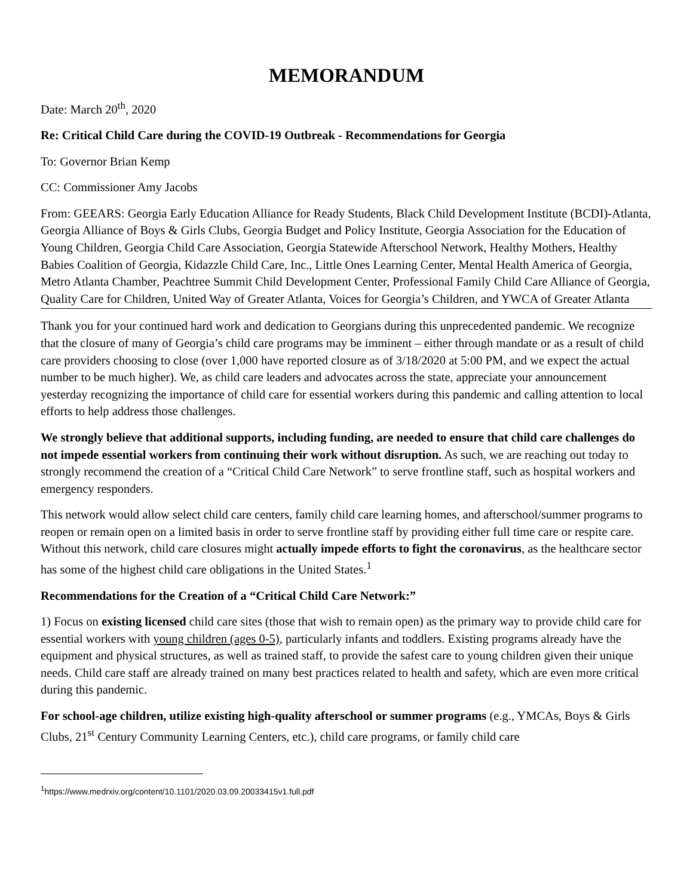MEMORANDUM
Date: March 20<sup>th</sup>, 2020
Re: Critical Child Care during the COVID-19 Outbreak - Recommendations for Georgia
To: Governor Brian Kemp
CC: Commissioner Amy Jacobs
From: GEEARS: Georgia Early Education Alliance for Ready Students, Black Child Development Institute (BCDI)-Atlanta, Georgia Alliance of Boys & Girls Clubs, Georgia Budget and Policy Institute, Georgia Association for the Education of Young Children, Georgia Child Care Association, Georgia Statewide Afterschool Network, Healthy Mothers, Healthy Babies Coalition of Georgia, Kidazzle Child Care, Inc., Little Ones Learning Center, Mental Health America of Georgia, Metro Atlanta Chamber, Peachtree Summit Child Development Center, Professional Family Child Care Alliance of Georgia, Quality Care for Children, United Way of Greater Atlanta, Voices for Georgia’s Children, and YWCA of Greater Atlanta
Thank you for your continued hard work and dedication to Georgians during this unprecedented pandemic. We recognize that the closure of many of Georgia’s child care programs may be imminent – either through mandate or as a result of child care providers choosing to close (over 1,000 have reported closure as of 3/18/2020 at 5:00 PM, and we expect the actual number to be much higher). We, as child care leaders and advocates across the state, appreciate your announcement yesterday recognizing the importance of child care for essential workers during this pandemic and calling attention to local efforts to help address those challenges.
We strongly believe that additional supports, including funding, are needed to ensure that child care challenges do not impede essential workers from continuing their work without disruption. As such, we are reaching out today to strongly recommend the creation of a “Critical Child Care Network” to serve frontline staff, such as hospital workers and emergency responders.
This network would allow select child care centers, family child care learning homes, and afterschool/summer programs to reopen or remain open on a limited basis in order to serve frontline staff by providing either full time care or respite care. Without this network, child care closures might actually impede efforts to fight the coronavirus, as the healthcare sector has some of the highest child care obligations in the United States.<sup>1</sup>
Recommendations for the Creation of a “Critical Child Care Network:”
1) Focus on existing licensed child care sites (those that wish to remain open) as the primary way to provide child care for essential workers with young children (ages 0-5), particularly infants and toddlers. Existing programs already have the equipment and physical structures, as well as trained staff, to provide the safest care to young children given their unique needs. Child care staff are already trained on many best practices related to health and safety, which are even more critical during this pandemic.
For school-age children, utilize existing high-quality afterschool or summer programs (e.g., YMCAs, Boys & Girls Clubs, 21<sup>st</sup> Century Community Learning Centers, etc.), child care programs, or family child care
<sup>1</sup> https://www.medrxiv.org/content/10.1101/2020.03.09.20033415v1.full.pdf